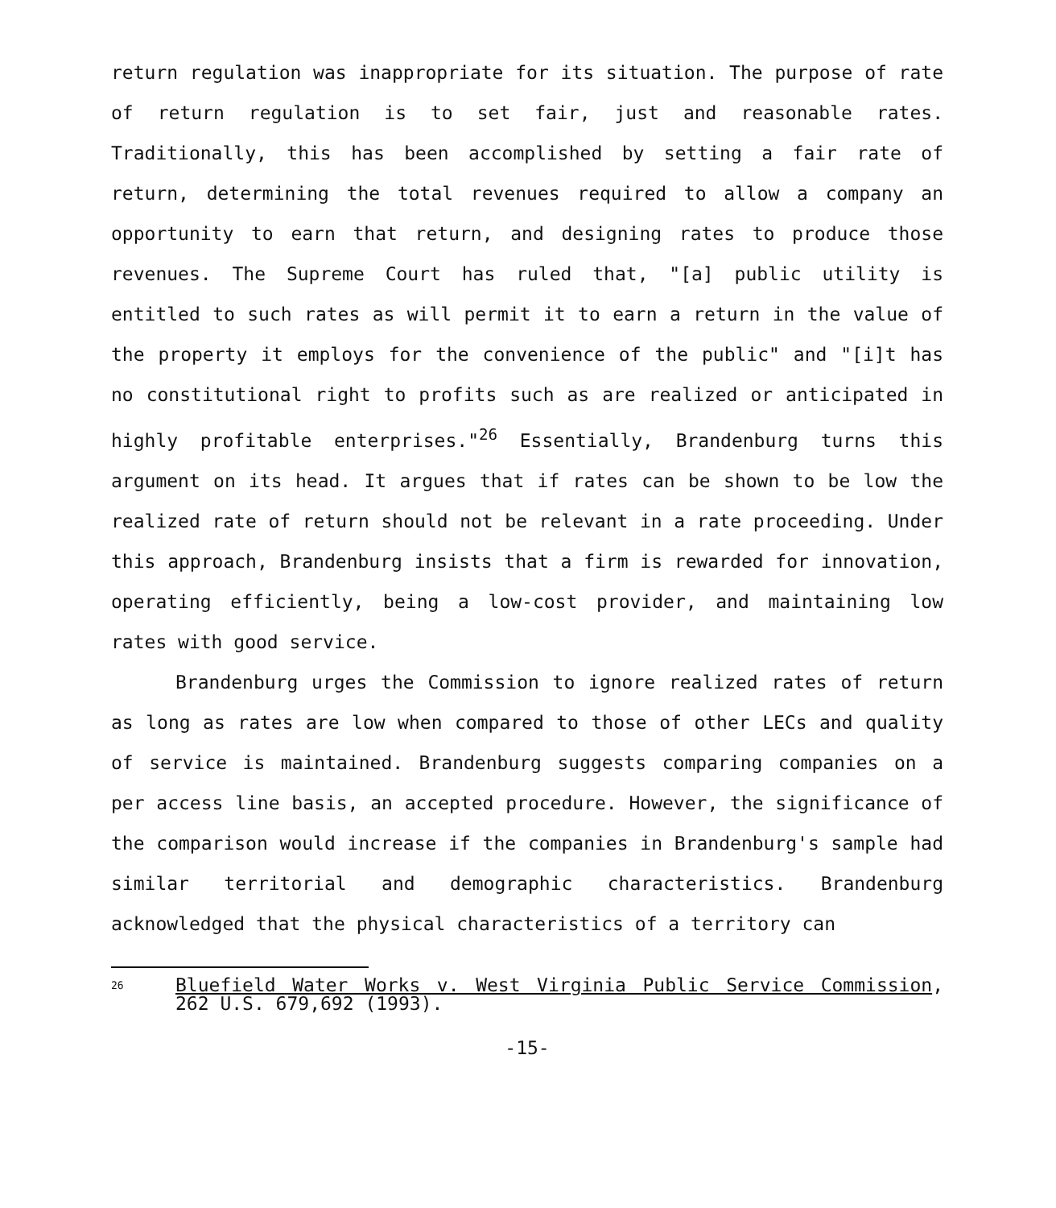return regulation was inappropriate for its situation. The purpose of rate of return regulation is to set fair, just and reasonable rates. Traditionally, this has been accomplished by setting a fair rate of return, determining the total revenues required to allow a company an opportunity to earn that return, and designing rates to produce those revenues. The Supreme Court has ruled that, "[a] public utility is entitled to such rates as will permit it to earn a return in the value of the property it employs for the convenience of the public" and "[i]t has no constitutional right to profits such as are realized or anticipated in highly profitable enterprises."<sup>26</sup> Essentially, Brandenburg turns this argument on its head. It argues that if rates can be shown to be low the realized rate of return should not be relevant in a rate proceeding. Under this approach, Brandenburg insists that a firm is rewarded for innovation, operating efficiently, being a low-cost provider, and maintaining low rates with good service.
Brandenburg urges the Commission to ignore realized rates of return as long as rates are low when compared to those of other LECs and quality of service is maintained. Brandenburg suggests comparing companies on a per access line basis, an accepted procedure. However, the significance of the comparison would increase if the companies in Brandenburg's sample had similar territorial and demographic characteristics. Brandenburg acknowledged that the physical characteristics of a territory can
26 Bluefield Water Works v. West Virginia Public Service Commission, 262 U.S. 679,692 (1993).
-15-